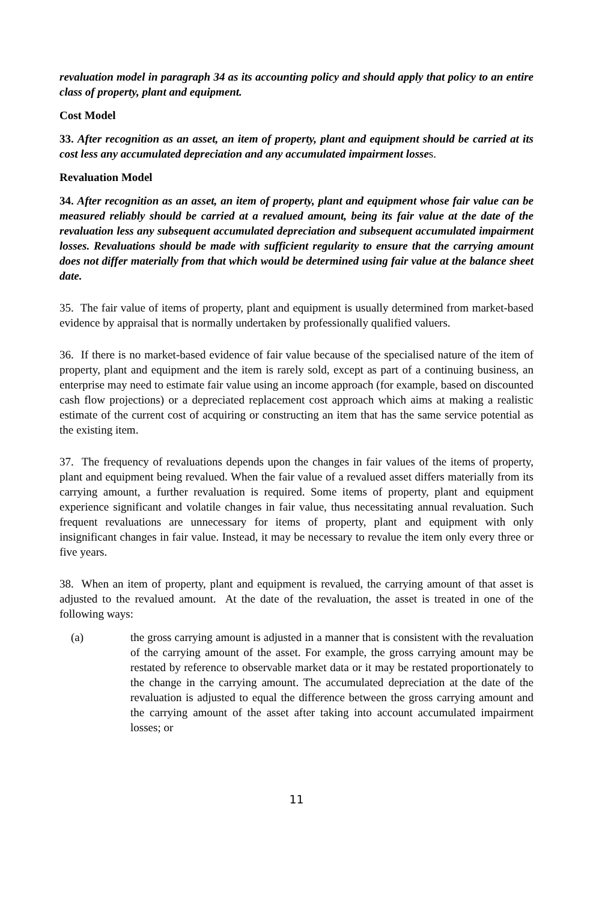revaluation model in paragraph 34 as its accounting policy and should apply that policy to an entire class of property, plant and equipment.
Cost Model
33. After recognition as an asset, an item of property, plant and equipment should be carried at its cost less any accumulated depreciation and any accumulated impairment losses.
Revaluation Model
34. After recognition as an asset, an item of property, plant and equipment whose fair value can be measured reliably should be carried at a revalued amount, being its fair value at the date of the revaluation less any subsequent accumulated depreciation and subsequent accumulated impairment losses. Revaluations should be made with sufficient regularity to ensure that the carrying amount does not differ materially from that which would be determined using fair value at the balance sheet date.
35. The fair value of items of property, plant and equipment is usually determined from market-based evidence by appraisal that is normally undertaken by professionally qualified valuers.
36. If there is no market-based evidence of fair value because of the specialised nature of the item of property, plant and equipment and the item is rarely sold, except as part of a continuing business, an enterprise may need to estimate fair value using an income approach (for example, based on discounted cash flow projections) or a depreciated replacement cost approach which aims at making a realistic estimate of the current cost of acquiring or constructing an item that has the same service potential as the existing item.
37. The frequency of revaluations depends upon the changes in fair values of the items of property, plant and equipment being revalued. When the fair value of a revalued asset differs materially from its carrying amount, a further revaluation is required. Some items of property, plant and equipment experience significant and volatile changes in fair value, thus necessitating annual revaluation. Such frequent revaluations are unnecessary for items of property, plant and equipment with only insignificant changes in fair value. Instead, it may be necessary to revalue the item only every three or five years.
38. When an item of property, plant and equipment is revalued, the carrying amount of that asset is adjusted to the revalued amount. At the date of the revaluation, the asset is treated in one of the following ways:
(a) the gross carrying amount is adjusted in a manner that is consistent with the revaluation of the carrying amount of the asset. For example, the gross carrying amount may be restated by reference to observable market data or it may be restated proportionately to the change in the carrying amount. The accumulated depreciation at the date of the revaluation is adjusted to equal the difference between the gross carrying amount and the carrying amount of the asset after taking into account accumulated impairment losses; or
11